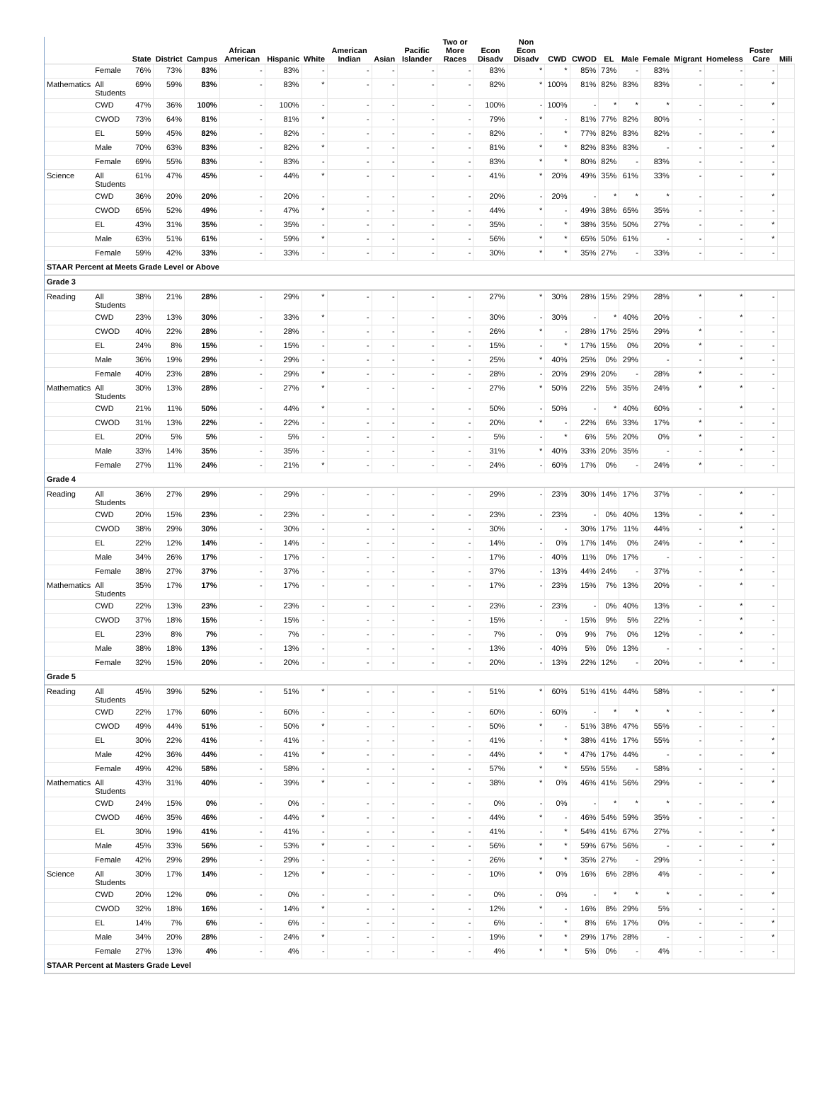| | | State | District | Campus | African American | Hispanic | White | American Indian | Asian | Pacific Islander | Two or More Races | Econ Disadv | Non Econ Disadv | CWD | CWOD | EL | Male | Female | Migrant | Homeless | Foster Care | Mili |
| --- | --- | --- | --- | --- | --- | --- | --- | --- | --- | --- | --- | --- | --- | --- | --- | --- | --- | --- | --- | --- | --- | --- |
| | Female | 76% | 73% | 83% | - | 83% | - | - | - | - | - | 83% | * | * | 85% | 73% | - | 83% | - | - | - | |
| Mathematics | All Students | 69% | 59% | 83% | - | 83% | * | - | - | - | - | 82% | * | 100% | 81% | 82% | 83% | 83% | - | - | * | |
| | CWD | 47% | 36% | 100% | - | 100% | - | - | - | - | - | 100% | - | 100% | - | * | * | * | - | - | * | |
| | CWOD | 73% | 64% | 81% | - | 81% | * | - | - | - | - | 79% | * | - | 81% | 77% | 82% | 80% | - | - | - | |
| | EL | 59% | 45% | 82% | - | 82% | - | - | - | - | - | 82% | - | * | 77% | 82% | 83% | 82% | - | - | * | |
| | Male | 70% | 63% | 83% | - | 82% | * | - | - | - | - | 81% | * | * | 82% | 83% | 83% | - | - | - | * | |
| | Female | 69% | 55% | 83% | - | 83% | - | - | - | - | - | 83% | * | * | 80% | 82% | - | 83% | - | - | - | |
| Science | All Students | 61% | 47% | 45% | - | 44% | * | - | - | - | - | 41% | * | 20% | 49% | 35% | 61% | 33% | - | - | * | |
| | CWD | 36% | 20% | 20% | - | 20% | - | - | - | - | - | 20% | - | 20% | - | * | * | * | - | - | * | |
| | CWOD | 65% | 52% | 49% | - | 47% | * | - | - | - | - | 44% | * | - | 49% | 38% | 65% | 35% | - | - | - | |
| | EL | 43% | 31% | 35% | - | 35% | - | - | - | - | - | 35% | - | * | 38% | 35% | 50% | 27% | - | - | * | |
| | Male | 63% | 51% | 61% | - | 59% | * | - | - | - | - | 56% | * | * | 65% | 50% | 61% | - | - | - | * | |
| | Female | 59% | 42% | 33% | - | 33% | - | - | - | - | - | 30% | * | * | 35% | 27% | - | 33% | - | - | - | |
| STAAR Percent at Meets Grade Level or Above | | | | | | | | | | | | | | | | | | | | | | |
| Grade 3 | | | | | | | | | | | | | | | | | | | | | | |
| Reading | All Students | 38% | 21% | 28% | - | 29% | * | - | - | - | - | 27% | * | 30% | 28% | 15% | 29% | 28% | * | * | - | |
| | CWD | 23% | 13% | 30% | - | 33% | * | - | - | - | - | 30% | - | 30% | - | * | 40% | 20% | - | * | - | |
| | CWOD | 40% | 22% | 28% | - | 28% | - | - | - | - | - | 26% | * | - | 28% | 17% | 25% | 29% | * | - | - | |
| | EL | 24% | 8% | 15% | - | 15% | - | - | - | - | - | 15% | - | * | 17% | 15% | 0% | 20% | * | - | - | |
| | Male | 36% | 19% | 29% | - | 29% | - | - | - | - | - | 25% | * | 40% | 25% | 0% | 29% | - | - | * | - | |
| | Female | 40% | 23% | 28% | - | 29% | * | - | - | - | - | 28% | - | 20% | 29% | 20% | - | 28% | * | - | - | |
| Mathematics | All Students | 30% | 13% | 28% | - | 27% | * | - | - | - | - | 27% | * | 50% | 22% | 5% | 35% | 24% | * | * | - | |
| | CWD | 21% | 11% | 50% | - | 44% | * | - | - | - | - | 50% | - | 50% | - | * | 40% | 60% | - | * | - | |
| | CWOD | 31% | 13% | 22% | - | 22% | - | - | - | - | - | 20% | * | - | 22% | 6% | 33% | 17% | * | - | - | |
| | EL | 20% | 5% | 5% | - | 5% | - | - | - | - | - | 5% | - | * | 6% | 5% | 20% | 0% | * | - | - | |
| | Male | 33% | 14% | 35% | - | 35% | - | - | - | - | - | 31% | * | 40% | 33% | 20% | 35% | - | - | * | - | |
| | Female | 27% | 11% | 24% | - | 21% | * | - | - | - | - | 24% | - | 60% | 17% | 0% | - | 24% | * | - | - | |
| Grade 4 | | | | | | | | | | | | | | | | | | | | | | |
| Reading | All Students | 36% | 27% | 29% | - | 29% | - | - | - | - | - | 29% | - | 23% | 30% | 14% | 17% | 37% | - | * | - | |
| | CWD | 20% | 15% | 23% | - | 23% | - | - | - | - | - | 23% | - | 23% | - | 0% | 40% | 13% | - | * | - | |
| | CWOD | 38% | 29% | 30% | - | 30% | - | - | - | - | - | 30% | - | - | 30% | 17% | 11% | 44% | - | * | - | |
| | EL | 22% | 12% | 14% | - | 14% | - | - | - | - | - | 14% | - | 0% | 17% | 14% | 0% | 24% | - | * | - | |
| | Male | 34% | 26% | 17% | - | 17% | - | - | - | - | - | 17% | - | 40% | 11% | 0% | 17% | - | - | - | - | |
| | Female | 38% | 27% | 37% | - | 37% | - | - | - | - | - | 37% | - | 13% | 44% | 24% | - | 37% | - | * | - | |
| Mathematics | All Students | 35% | 17% | 17% | - | 17% | - | - | - | - | - | 17% | - | 23% | 15% | 7% | 13% | 20% | - | * | - | |
| | CWD | 22% | 13% | 23% | - | 23% | - | - | - | - | - | 23% | - | 23% | - | 0% | 40% | 13% | - | * | - | |
| | CWOD | 37% | 18% | 15% | - | 15% | - | - | - | - | - | 15% | - | - | 15% | 9% | 5% | 22% | - | * | - | |
| | EL | 23% | 8% | 7% | - | 7% | - | - | - | - | - | 7% | - | 0% | 9% | 7% | 0% | 12% | - | * | - | |
| | Male | 38% | 18% | 13% | - | 13% | - | - | - | - | - | 13% | - | 40% | 5% | 0% | 13% | - | - | - | - | |
| | Female | 32% | 15% | 20% | - | 20% | - | - | - | - | - | 20% | - | 13% | 22% | 12% | - | 20% | - | * | - | |
| Grade 5 | | | | | | | | | | | | | | | | | | | | | | |
| Reading | All Students | 45% | 39% | 52% | - | 51% | * | - | - | - | - | 51% | * | 60% | 51% | 41% | 44% | 58% | - | - | * | |
| | CWD | 22% | 17% | 60% | - | 60% | - | - | - | - | - | 60% | - | 60% | - | * | * | * | - | - | * | |
| | CWOD | 49% | 44% | 51% | - | 50% | * | - | - | - | - | 50% | * | - | 51% | 38% | 47% | 55% | - | - | - | |
| | EL | 30% | 22% | 41% | - | 41% | - | - | - | - | - | 41% | - | * | 38% | 41% | 17% | 55% | - | - | * | |
| | Male | 42% | 36% | 44% | - | 41% | * | - | - | - | - | 44% | * | * | 47% | 17% | 44% | - | - | - | * | |
| | Female | 49% | 42% | 58% | - | 58% | - | - | - | - | - | 57% | * | * | 55% | 55% | - | 58% | - | - | - | |
| Mathematics | All Students | 43% | 31% | 40% | - | 39% | * | - | - | - | - | 38% | * | 0% | 46% | 41% | 56% | 29% | - | - | * | |
| | CWD | 24% | 15% | 0% | - | 0% | - | - | - | - | - | 0% | - | 0% | - | * | * | * | - | - | * | |
| | CWOD | 46% | 35% | 46% | - | 44% | * | - | - | - | - | 44% | * | - | 46% | 54% | 59% | 35% | - | - | - | |
| | EL | 30% | 19% | 41% | - | 41% | - | - | - | - | - | 41% | - | * | 54% | 41% | 67% | 27% | - | - | * | |
| | Male | 45% | 33% | 56% | - | 53% | * | - | - | - | - | 56% | * | * | 59% | 67% | 56% | - | - | - | * | |
| | Female | 42% | 29% | 29% | - | 29% | - | - | - | - | - | 26% | * | * | 35% | 27% | - | 29% | - | - | - | |
| Science | All Students | 30% | 17% | 14% | - | 12% | * | - | - | - | - | 10% | * | 0% | 16% | 6% | 28% | 4% | - | - | * | |
| | CWD | 20% | 12% | 0% | - | 0% | - | - | - | - | - | 0% | - | 0% | - | * | * | * | - | - | * | |
| | CWOD | 32% | 18% | 16% | - | 14% | * | - | - | - | - | 12% | * | - | 16% | 8% | 29% | 5% | - | - | - | |
| | EL | 14% | 7% | 6% | - | 6% | - | - | - | - | - | 6% | - | * | 8% | 6% | 17% | 0% | - | - | * | |
| | Male | 34% | 20% | 28% | - | 24% | * | - | - | - | - | 19% | * | * | 29% | 17% | 28% | - | - | - | * | |
| | Female | 27% | 13% | 4% | - | 4% | - | - | - | - | - | 4% | * | * | 5% | 0% | - | 4% | - | - | - | |
| STAAR Percent at Masters Grade Level | | | | | | | | | | | | | | | | | | | | | | |